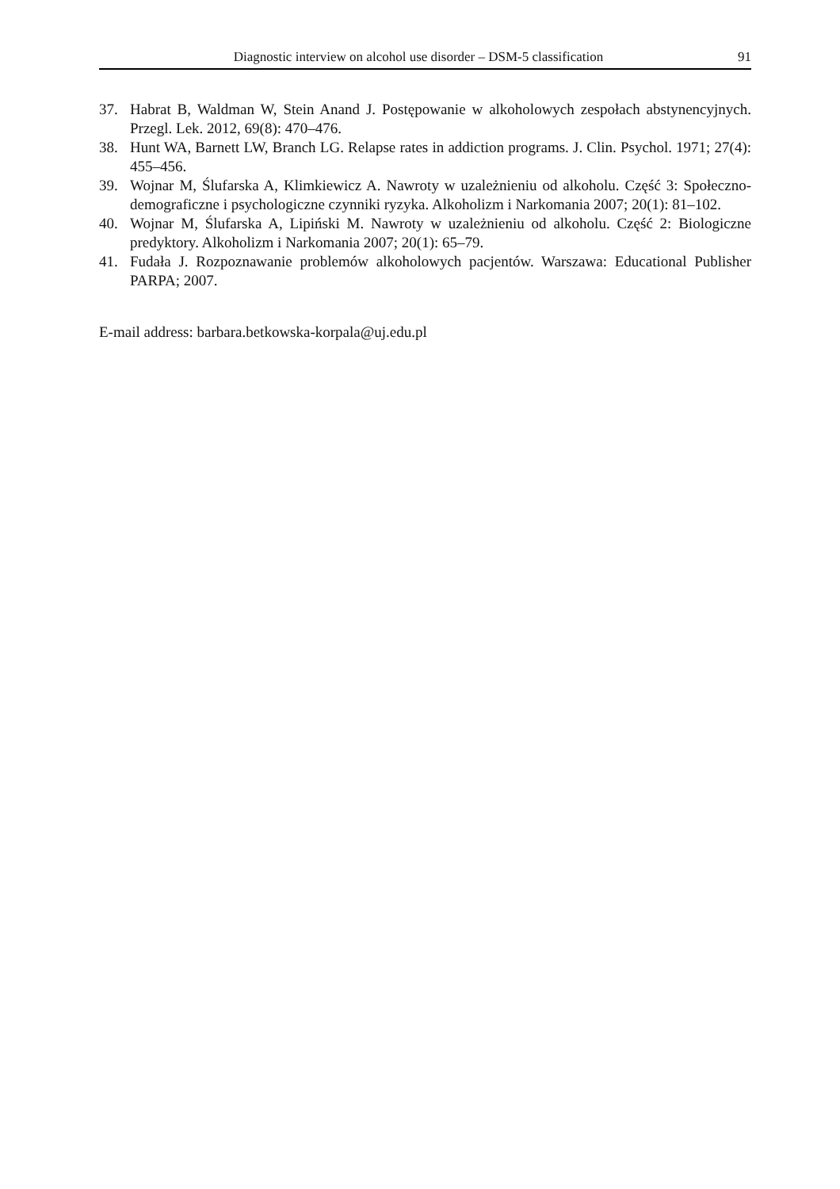Diagnostic interview on alcohol use disorder – DSM-5 classification 91
37. Habrat B, Waldman W, Stein Anand J. Postępowanie w alkoholowych zespołach abstynencyjnych. Przegl. Lek. 2012, 69(8): 470–476.
38. Hunt WA, Barnett LW, Branch LG. Relapse rates in addiction programs. J. Clin. Psychol. 1971; 27(4): 455–456.
39. Wojnar M, Ślufarska A, Klimkiewicz A. Nawroty w uzależnieniu od alkoholu. Część 3: Społeczno-demograficzne i psychologiczne czynniki ryzyka. Alkoholizm i Narkomania 2007; 20(1): 81–102.
40. Wojnar M, Ślufarska A, Lipiński M. Nawroty w uzależnieniu od alkoholu. Część 2: Biologiczne predyktory. Alkoholizm i Narkomania 2007; 20(1): 65–79.
41. Fudała J. Rozpoznawanie problemów alkoholowych pacjentów. Warszawa: Educational Publisher PARPA; 2007.
E-mail address: barbara.betkowska-korpala@uj.edu.pl